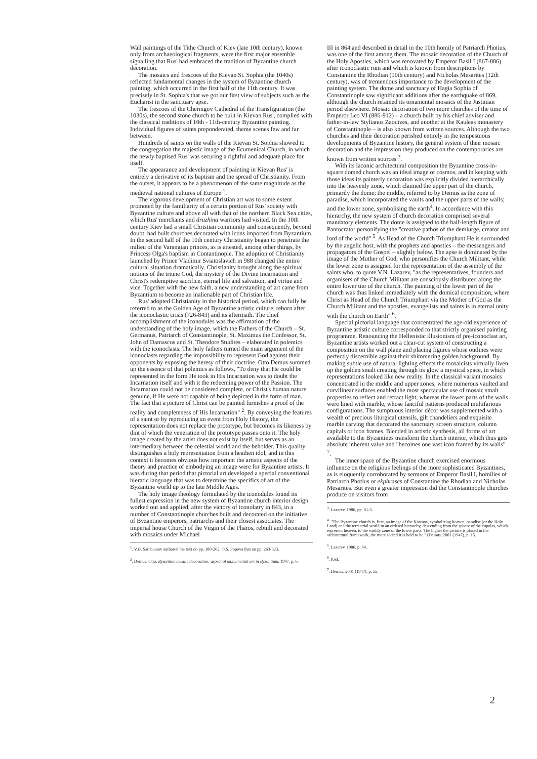Wall paintings of the Tithe Church of Kiev (late 10th century), known only from archaeological fragments, were the first major ensemble signalling that Rus' had embraced the tradition of Byzantine church decoration.
The mosaics and frescoes of the Kievan St. Sophia (the 1040s) reflected fundamental changes in the system of Byzantine church painting, which occurred in the first half of the 11th century. It was precisely in St. Sophia's that we got our first view of subjects such as the Eucharist in the sanctuary apse.
The frescoes of the Chernigov Cathedral of the Transfiguration (the 1030s), the second stone church to be built in Kievan Rus', complied with the classical traditions of 10th - 11th-century Byzantine painting. Individual figures of saints preponderated, theme scenes few and far between.
Hundreds of saints on the walls of the Kievan St. Sophia showed to the congregation the majestic image of the Ecumenical Church, in which the newly baptised Rus' was securing a rightful and adequate place for itself.
The appearance and development of painting in Kievan Rus' is entirely a derivative of its baptism and the spread of Christianity. From the outset, it appears to be a phenomenon of the same magnitude as the medieval national cultures of Europe <sup>1</sup>.
The vigorous development of Christian art was to some extent promoted by the familiarity of a certain portion of Rus' society with Byzantine culture and above all with that of the northern Black Sea cities, which Rus' merchants and druzhina warriors had visited. In the 10th century Kiev had a small Christian community and consequently, beyond doubt, had built churches decorated with icons imported from Byzantium. In the second half of the 10th century Christianity began to penetrate the milieu of the Varangian princes, as is attested, among other things, by Princess Olga's baptism in Contantinople. The adoption of Christianity launched by Prince Vladimir Sviatoslavich in 988 changed the entire cultural situation dramatically. Christianity brought along the spiritual notions of the triune God, the mystery of the Divine Incarnation and Christ's redemptive sacrifice, eternal life and salvation, and virtue and vice. Together with the new faith, a new understanding of art came from Byzantium to become an inalienable part of Christian life.
Rus' adopted Christianity in the historical period, which can fully be referred to as the Golden Age of Byzantine artistic culture, reborn after the iconoclastic crisis (726-843) and its aftermath. The chief accomplishment of the iconodules was the affirmation of the understanding of the holy image, which the Fathers of the Church – St. Germanus, Patriarch of Constantinople, St. Maximus the Confessor, St. John of Damascus and St. Theodore Studites – elaborated in polemics with the iconoclasts. The holy fathers turned the main argument of the iconoclasts regarding the impossibility to represent God against their opponents by exposing the heresy of their doctrine. Otto Demus summed up the essence of that polemics as follows, "To deny that He could be represented in the form He took in His Incarnation was to doubt the Incarnation itself and with it the redeeming power of the Passion. The Incarnation could not be considered complete, or Christ's human nature genuine, if He were not capable of being depicted in the form of man. The fact that a picture of Christ can be painted furnishes a proof of the reality and completeness of His Incarnation" <sup>2</sup>. By conveying the features of a saint or by reproducing an event from Holy History, the representation does not replace the prototype, but becomes its likeness by dint of which the veneration of the prototype passes onto it. The holy image created by the artist does not exist by itself, but serves as an intermediary between the celestial world and the beholder. This quality distinguishes a holy representation from a heathen idol, and in this context it becomes obvious how important the artistic aspects of the theory and practice of embodying an image were for Byzantine artists. It was during that period that pictorial art developed a special conventional hieratic language that was to determine the specifics of art of the Byzantine world up to the late Middle Ages.
The holy image theology formulated by the iconodules found its fullest expression in the new system of Byzantine church interior design worked out and applied, after the victory of iconolatry in 843, in a number of Constantinople churches built and decorated on the initiative of Byzantine emperors, patriarchs and their closest associates. The imperial house Church of the Virgin of the Pharos, rebuilt and decorated with mosaics under Michael
<sup>1</sup>. V.D. Sarabianov authored the text on pp. 180-262, O.S. Popova that on pp. 263-323.
<sup>2</sup>. Demus, Otto. Byzantine mosaic decoration: aspect of monumental art in Byzantium, 1947, p. 6.
III in 864 and described in detail in the 10th homily of Patriarch Photius, was one of the first among them. The mosaic decoration of the Church of the Holy Apostles, which was renovated by Emperor Basil I (867-886) after iconoclastic ruin and which is known from descriptions by Constantine the Rhodian (10th century) and Nicholas Mesarites (12th century), was of tremendous importance to the development of the painting system. The dome and sanctuary of Hagia Sophia of Constantinople saw significant additions after the earthquake of 869, although the church retained its ornamental mosaics of the Justinian period elsewhere. Mosaic decoration of two more churches of the time of Emperor Leo VI (886-912) – a church built by his chief adviser and father-in-law Stylianos Zaoutzes, and another at the Kauleas monastery of Constantinople – is also known from written sources. Although the two churches and their decoration perished entirely in the tempestuous developments of Byzantine history, the general system of their mosaic decoration and the impression they produced on the contemporaries are known from written sources <sup>3</sup>.
With its laconic architectural composition the Byzantine cross-in-square domed church was an ideal image of cosmos, and in keeping with those ideas its painterly decoration was explicitly divided hierarchically into the heavenly zone, which claimed the upper part of the church, primarily the dome; the middle, referred to by Demus as the zone of paradise, which incorporated the vaults and the upper parts of the walls; and the lower zone, symbolising the earth<sup>4</sup>. In accordance with this hierarchy, the new system of church decoration comprised several mandatory elements. The dome is assigned to the half-length figure of Pantocrator personifying the "creative pathos of the demiurge, creator and lord of the world" <sup>5</sup>. As Head of the Church Triumphant He is surrounded by the angelic host, with the prophets and apostles – the messengers and propagators of the Gospel – slightly below. The apse is dominated by the image of the Mother of God, who personifies the Church Militant, while the lower zone is assigned for the representation of the assembly of the saints who, to quote V.N. Lazarev, "as the representatives, founders and organisers of the Church Militant are consciously distributed along the entire lower tier of the church. The painting of the lower part of the church was thus linked immediately with the domical composition, where Christ as Head of the Church Triumphant via the Mother of God as the Church Militant and the apostles, evangelists and saints is in eternal unity with the church on Earth" <sup>6</sup>.
Special pictorial language that concentrated the age-old experience of Byzantine artistic culture corresponded to that strictly organised painting programme. Renouncing the Hellenistic illusionism of pre-iconoclast art, Byzantine artists worked out a clear-cut system of constructing a composition on the wall plane and placing figures whose outlines were perfectly discernible against their shimmering golden background. By making subtle use of natural lighting effects the mosaicists virtually liven up the golden smalt creating through its glow a mystical space, in which representations looked like new reality. In the classical variant mosaics concentrated in the middle and upper zones, where numerous vaulted and curvilinear surfaces enabled the most spectacular use of mosaic smalt properties to reflect and refract light, whereas the lower parts of the walls were lined with marble, whose fanciful patterns produced multifarious configurations. The sumptuous interior décor was supplemented with a wealth of precious liturgical utensils, gilt chandeliers and exquisite marble carving that decorated the sanctuary screen structure, column capitals or icon frames. Blended in artistic synthesis, all forms of art available to the Byzantines transform the church interior, which thus gets absolute inherent value and "becomes one vast icon framed by its walls" <sup>7</sup>.
The inner space of the Byzantine church exercised enormous influence on the religious feelings of the more sophisticated Byzantines, as is eloquently corroborated by sermons of Emperor Basil I, homilies of Patriarch Photius or ekphrases of Constantine the Rhodian and Nicholas Mesarites. But even a greater impression did the Constantinople churches produce on visitors from
<sup>3</sup>. Lazarev, 1986, pp. 61-5.
<sup>4</sup>. "The Byzantine church is, first, an image of the Kosmos, symbolizing heaven, paradise (or the Holy Land) and the terrestrial world in an ordered hierarchy, descending from the sphere of the cupolas, which represent heaven, to the earthly zone of the lower parts. The higher the picture is placed in the architectural framework, the more sacred it is held to be." (Demus, 2001 (1947), p. 15.
<sup>5</sup>. Lazarev, 1986, p. 64.
<sup>6</sup>. Ibid.
<sup>7</sup>. Demus, 2001 (1947), p. 55.
2